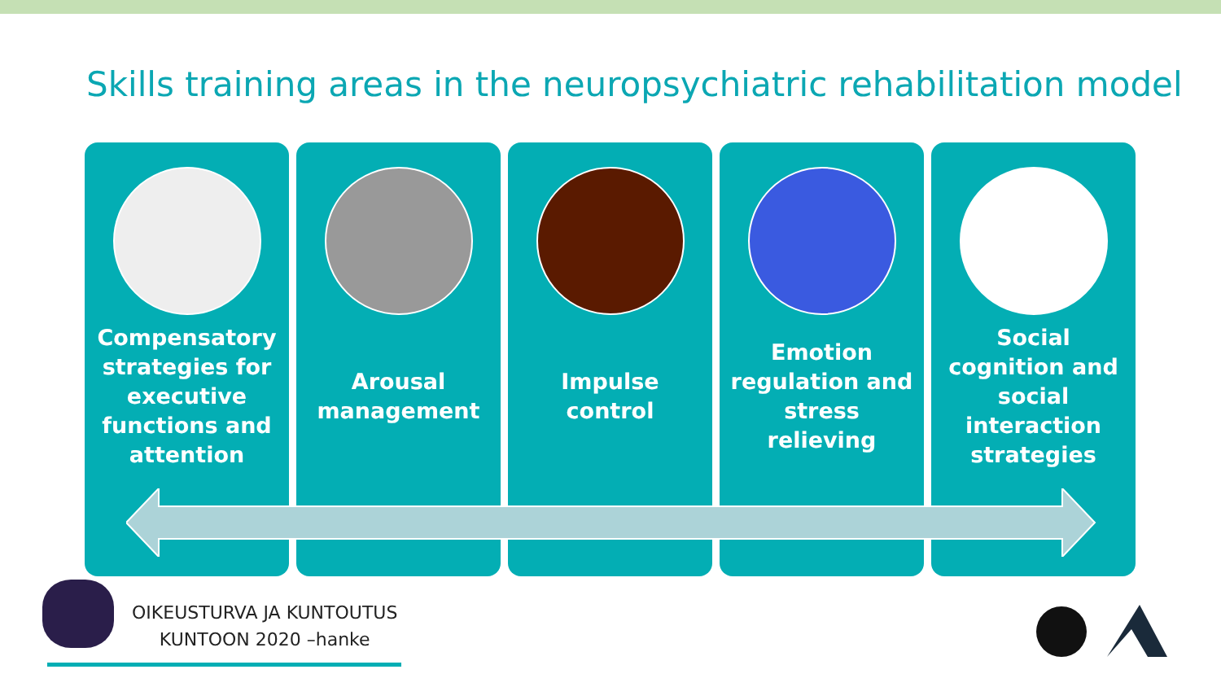Skills training areas in the neuropsychiatric rehabilitation model
Compensatory strategies for executive functions and attention
Arousal management Impulse control Emotion regulation and stress relieving
Social cognition and social interaction strategies
OIKEUSTURVA JA KUNTOUTUS
KUNTOON 2020 –hanke